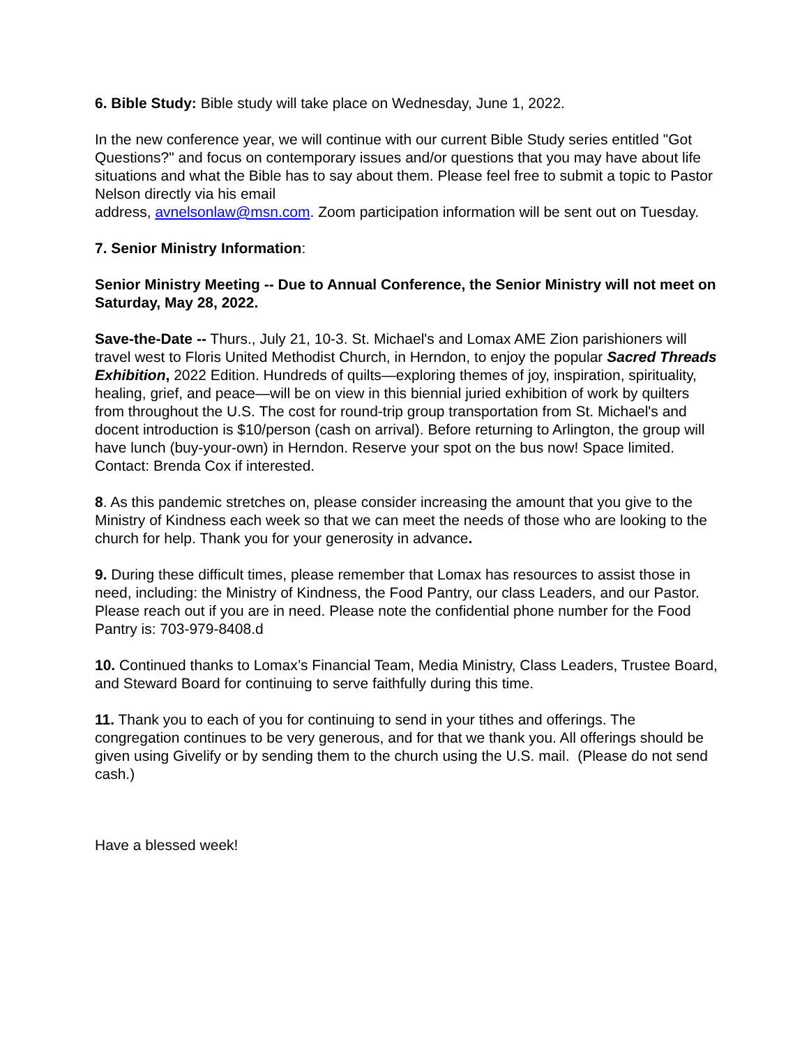6. Bible Study: Bible study will take place on Wednesday, June 1, 2022.
In the new conference year, we will continue with our current Bible Study series entitled "Got Questions?" and focus on contemporary issues and/or questions that you may have about life situations and what the Bible has to say about them. Please feel free to submit a topic to Pastor Nelson directly via his email
address, avnelsonlaw@msn.com. Zoom participation information will be sent out on Tuesday.
7. Senior Ministry Information:
Senior Ministry Meeting -- Due to Annual Conference, the Senior Ministry will not meet on Saturday, May 28, 2022.
Save-the-Date -- Thurs., July 21, 10-3. St. Michael's and Lomax AME Zion parishioners will travel west to Floris United Methodist Church, in Herndon, to enjoy the popular Sacred Threads Exhibition, 2022 Edition. Hundreds of quilts—exploring themes of joy, inspiration, spirituality, healing, grief, and peace—will be on view in this biennial juried exhibition of work by quilters from throughout the U.S. The cost for round-trip group transportation from St. Michael's and docent introduction is $10/person (cash on arrival). Before returning to Arlington, the group will have lunch (buy-your-own) in Herndon. Reserve your spot on the bus now! Space limited. Contact: Brenda Cox if interested.
8. As this pandemic stretches on, please consider increasing the amount that you give to the Ministry of Kindness each week so that we can meet the needs of those who are looking to the church for help. Thank you for your generosity in advance.
9. During these difficult times, please remember that Lomax has resources to assist those in need, including: the Ministry of Kindness, the Food Pantry, our class Leaders, and our Pastor. Please reach out if you are in need. Please note the confidential phone number for the Food Pantry is: 703-979-8408.d
10. Continued thanks to Lomax’s Financial Team, Media Ministry, Class Leaders, Trustee Board, and Steward Board for continuing to serve faithfully during this time.
11. Thank you to each of you for continuing to send in your tithes and offerings. The congregation continues to be very generous, and for that we thank you. All offerings should be given using Givelify or by sending them to the church using the U.S. mail. (Please do not send cash.)
Have a blessed week!